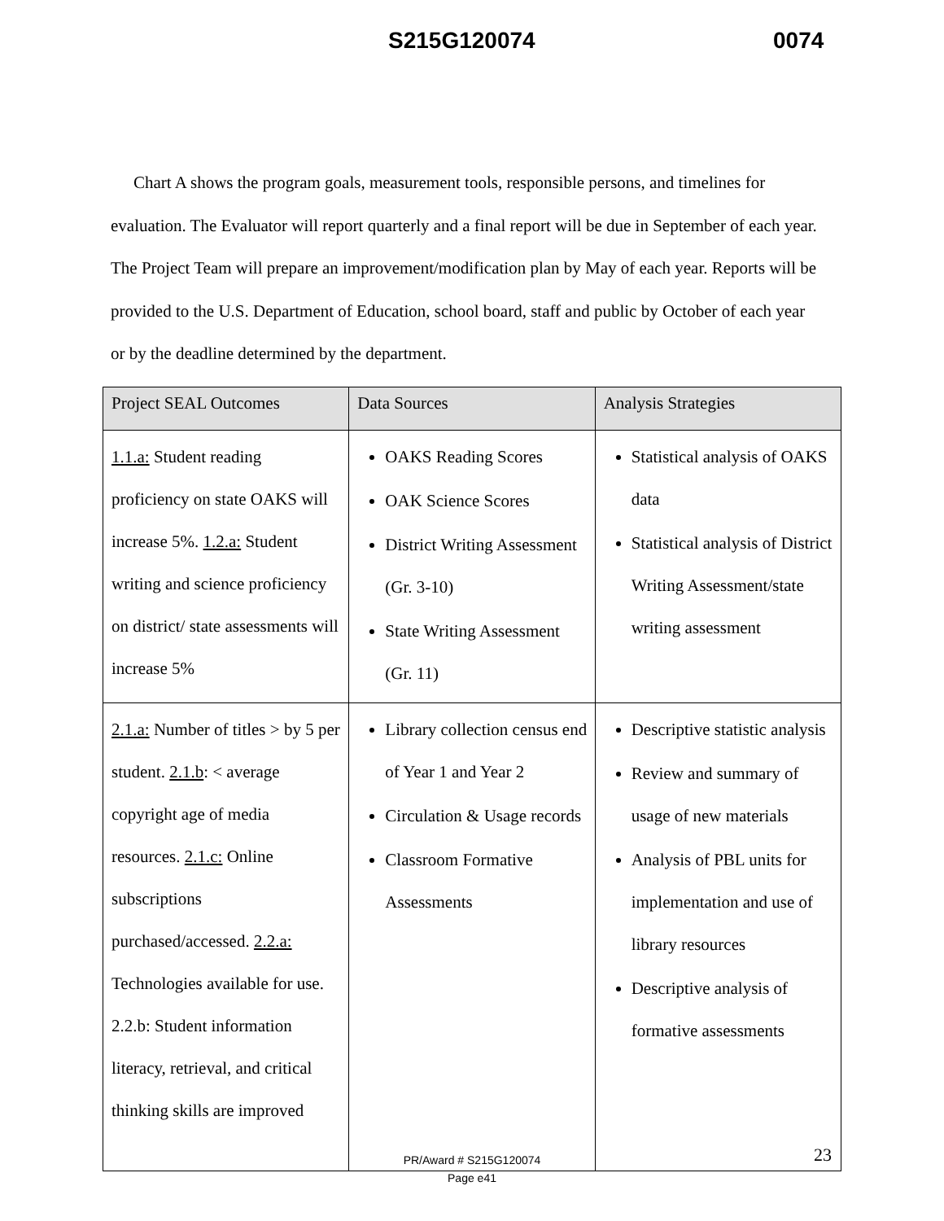S215G120074 0074
Chart A shows the program goals, measurement tools, responsible persons, and timelines for evaluation. The Evaluator will report quarterly and a final report will be due in September of each year. The Project Team will prepare an improvement/modification plan by May of each year. Reports will be provided to the U.S. Department of Education, school board, staff and public by October of each year or by the deadline determined by the department.
| Project SEAL Outcomes | Data Sources | Analysis Strategies |
| --- | --- | --- |
| 1.1.a: Student reading proficiency on state OAKS will increase 5%. 1.2.a: Student writing and science proficiency on district/ state assessments will increase 5% | OAKS Reading Scores OAK Science Scores District Writing Assessment (Gr. 3-10) State Writing Assessment (Gr. 11) | Statistical analysis of OAKS data Statistical analysis of District Writing Assessment/state writing assessment |
| 2.1.a: Number of titles > by 5 per student. 2.1.b : < average copyright age of media resources. 2.1.c: Online subscriptions purchased/accessed. 2.2.a: Technologies available for use. 2.2.b: Student information literacy, retrieval, and critical thinking skills are improved | Library collection census end of Year 1 and Year 2 Circulation & Usage records Classroom Formative Assessments | Descriptive statistic analysis Review and summary of usage of new materials Analysis of PBL units for implementation and use of library resources Descriptive analysis of formative assessments |
23
PR/Award # S215G120074
Page e41